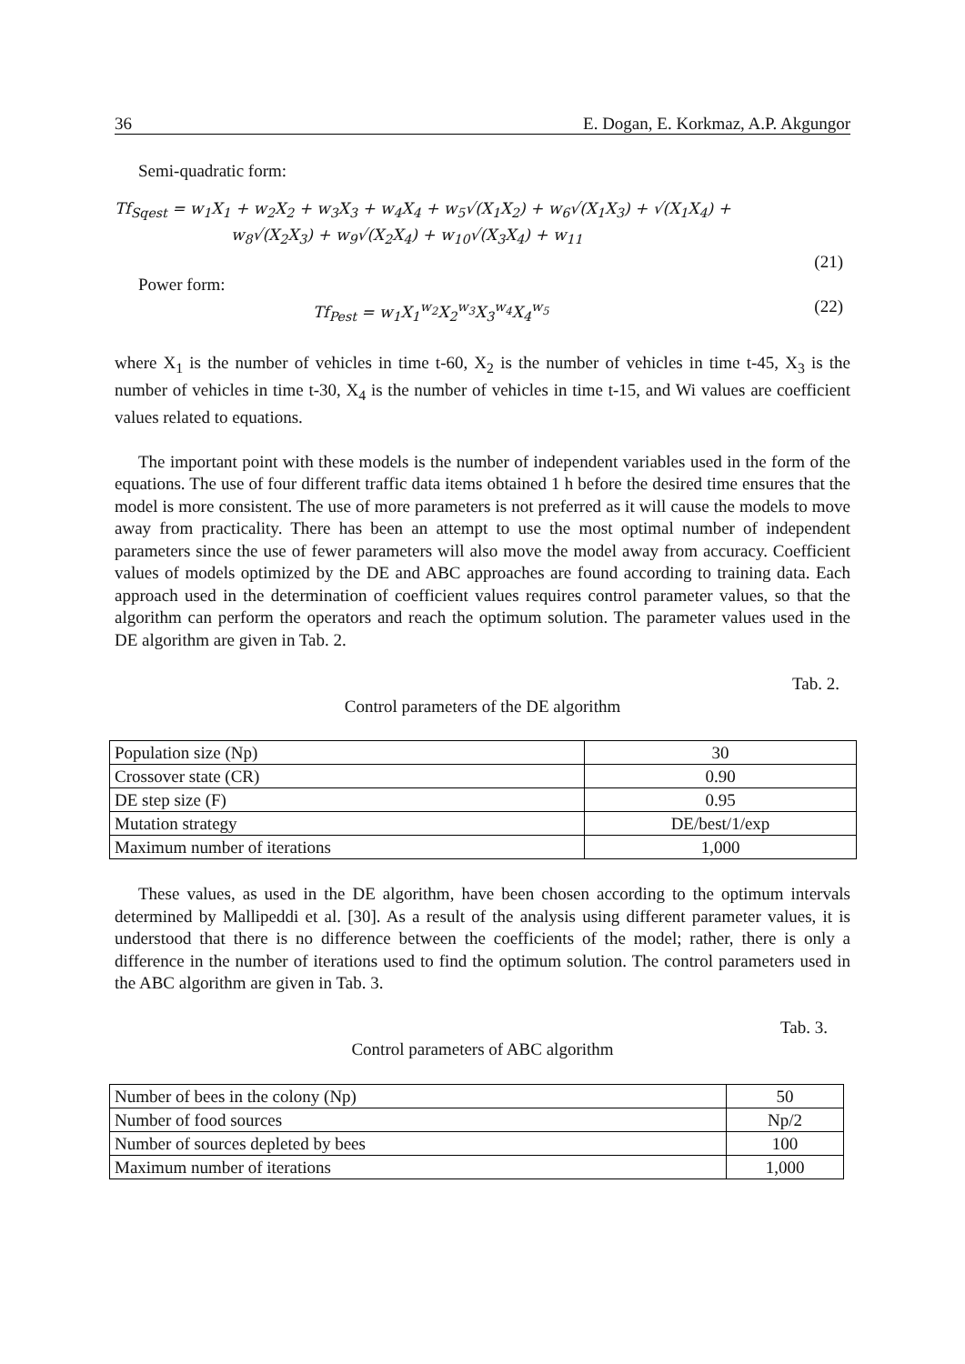36 E. Dogan, E. Korkmaz, A.P. Akgungor
Semi-quadratic form:
Tf<sub>Sqest</sub> = w<sub>1</sub>X<sub>1</sub> + w<sub>2</sub>X<sub>2</sub> + w<sub>3</sub>X<sub>3</sub> + w<sub>4</sub>X<sub>4</sub> + w<sub>5</sub>√(X<sub>1</sub>X<sub>2</sub>) + w<sub>6</sub>√(X<sub>1</sub>X<sub>3</sub>) + √(X<sub>1</sub>X<sub>4</sub>) +
w<sub>8</sub>√(X<sub>2</sub>X<sub>3</sub>) + w<sub>9</sub>√(X<sub>2</sub>X<sub>4</sub>) + w<sub>10</sub>√(X<sub>3</sub>X<sub>4</sub>) + w<sub>11</sub>
(21)
Power form:
Tf<sub>Pest</sub> = w<sub>1</sub>X<sub>1</sub><sup>w<sub>2</sub></sup>X<sub>2</sub><sup>w<sub>3</sub></sup>X<sub>3</sub><sup>w<sub>4</sub></sup>X<sub>4</sub><sup>w<sub>5</sub></sup> (22)
where X<sub>1</sub> is the number of vehicles in time t-60, X<sub>2</sub> is the number of vehicles in time t-45, X<sub>3</sub> is the number of vehicles in time t-30, X<sub>4</sub> is the number of vehicles in time t-15, and Wi values are coefficient values related to equations.
The important point with these models is the number of independent variables used in the form of the equations. The use of four different traffic data items obtained 1 h before the desired time ensures that the model is more consistent. The use of more parameters is not preferred as it will cause the models to move away from practicality. There has been an attempt to use the most optimal number of independent parameters since the use of fewer parameters will also move the model away from accuracy. Coefficient values of models optimized by the DE and ABC approaches are found according to training data. Each approach used in the determination of coefficient values requires control parameter values, so that the algorithm can perform the operators and reach the optimum solution. The parameter values used in the DE algorithm are given in Tab. 2.
Tab. 2.
Control parameters of the DE algorithm
| Population size (Np) | 30 |
| Crossover state (CR) | 0.90 |
| DE step size (F) | 0.95 |
| Mutation strategy | DE/best/1/exp |
| Maximum number of iterations | 1,000 |
These values, as used in the DE algorithm, have been chosen according to the optimum intervals determined by Mallipeddi et al. [30]. As a result of the analysis using different parameter values, it is understood that there is no difference between the coefficients of the model; rather, there is only a difference in the number of iterations used to find the optimum solution. The control parameters used in the ABC algorithm are given in Tab. 3.
Tab. 3.
Control parameters of ABC algorithm
| Number of bees in the colony (Np) | 50 |
| Number of food sources | Np/2 |
| Number of sources depleted by bees | 100 |
| Maximum number of iterations | 1,000 |